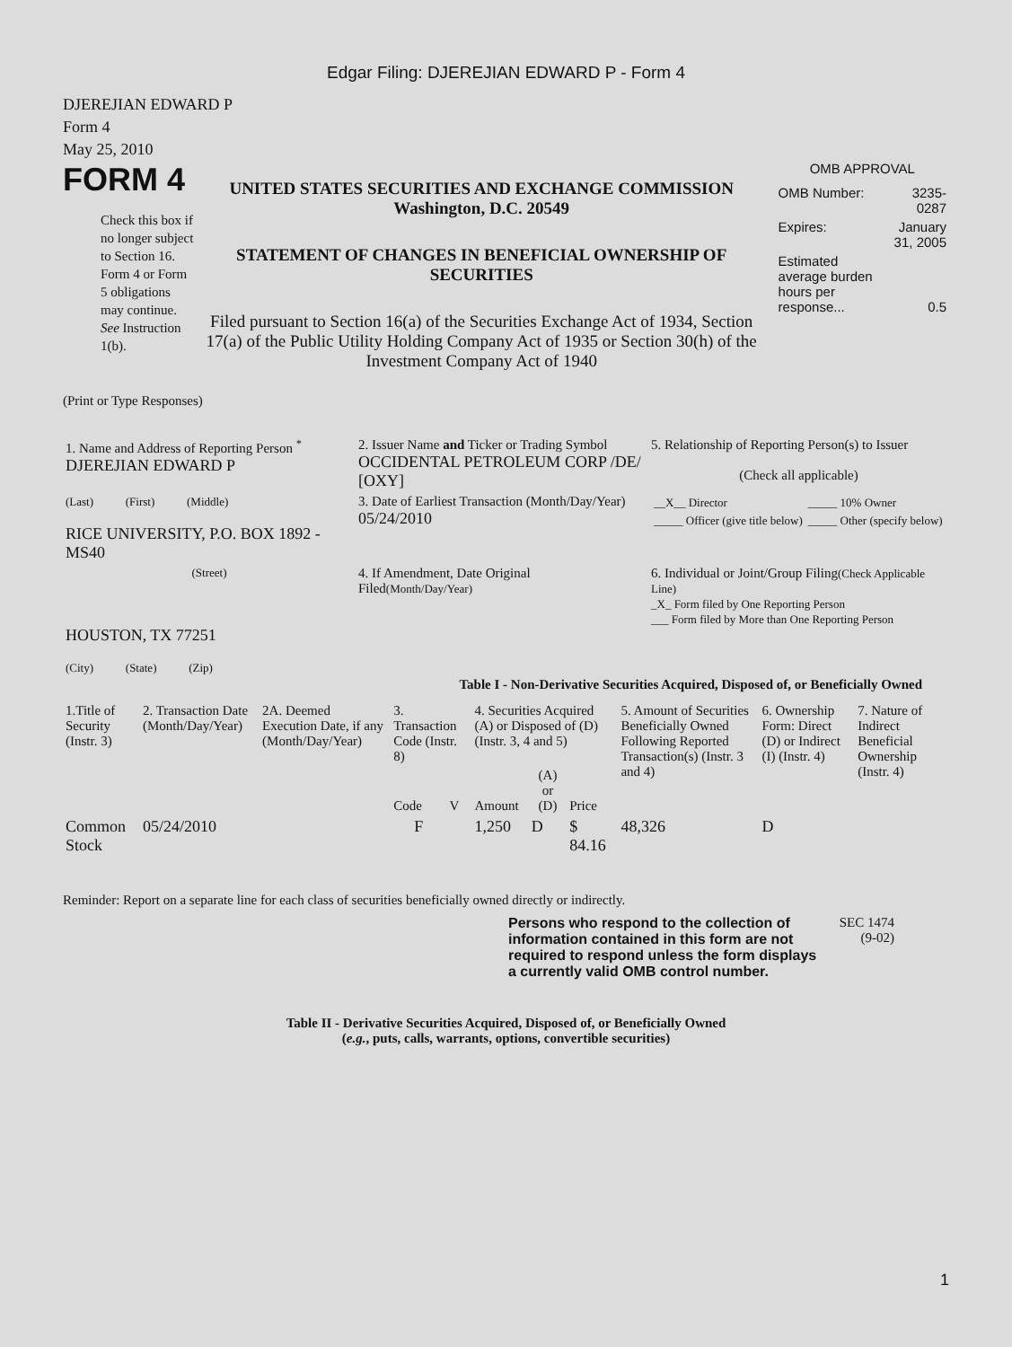Edgar Filing: DJEREJIAN EDWARD P - Form 4
DJEREJIAN EDWARD P
Form 4
May 25, 2010
FORM 4
Check this box if no longer subject to Section 16. Form 4 or Form 5 obligations may continue. See Instruction 1(b).
UNITED STATES SECURITIES AND EXCHANGE COMMISSION
Washington, D.C. 20549
STATEMENT OF CHANGES IN BENEFICIAL OWNERSHIP OF SECURITIES
Filed pursuant to Section 16(a) of the Securities Exchange Act of 1934, Section 17(a) of the Public Utility Holding Company Act of 1935 or Section 30(h) of the Investment Company Act of 1940
OMB APPROVAL
| OMB Number: | 3235-0287 |
| Expires: | January 31, 2005 |
| Estimated average burden hours per response... | 0.5 |
(Print or Type Responses)
| 1. Name and Address of Reporting Person <sup>*</sup> DJEREJIAN EDWARD P | 2. Issuer Name and Ticker or Trading Symbol OCCIDENTAL PETROLEUM CORP /DE/ [OXY] | 5. Relationship of Reporting Person(s) to Issuer (Check all applicable) |
| (Last) (First) (Middle) RICE UNIVERSITY, P.O. BOX 1892 - MS40 | 3. Date of Earliest Transaction (Month/Day/Year) 05/24/2010 | / __X__ Director / _____ 10% Owner / / _____ Officer (give title below) / _____ Other (specify below) / |
| (Street) HOUSTON, TX 77251 (City) (State) (Zip) | 4. If Amendment, Date Original Filed (Month/Day/Year) | 6. Individual or Joint/Group Filing (Check Applicable Line) _X_ Form filed by One Reporting Person ___ Form filed by More than One Reporting Person |
Table I - Non-Derivative Securities Acquired, Disposed of, or Beneficially Owned
| 1.Title of Security (Instr. 3) | 2. Transaction Date (Month/Day/Year) | 2A. Deemed Execution Date, if any (Month/Day/Year) | 3. Transaction Code (Instr. 8) | | 4. Securities Acquired (A) or Disposed of (D) (Instr. 3, 4 and 5) | | | 5. Amount of Securities Beneficially Owned Following Reported Transaction(s) (Instr. 3 and 4) | 6. Ownership Form: Direct (D) or Indirect (I) (Instr. 4) | 7. Nature of Indirect Beneficial Ownership (Instr. 4) |
| --- | --- | --- | --- | --- | --- | --- | --- | --- | --- | --- |
| | | | Code | V | Amount | (A) or (D) | Price | | | |
| Common Stock | 05/24/2010 | | F | | 1,250 | D | $ 84.16 | 48,326 | D | |
Reminder: Report on a separate line for each class of securities beneficially owned directly or indirectly.
Persons who respond to the collection of information contained in this form are not required to respond unless the form displays a currently valid OMB control number.
SEC 1474 (9-02)
Table II - Derivative Securities Acquired, Disposed of, or Beneficially Owned
(e.g., puts, calls, warrants, options, convertible securities)
1